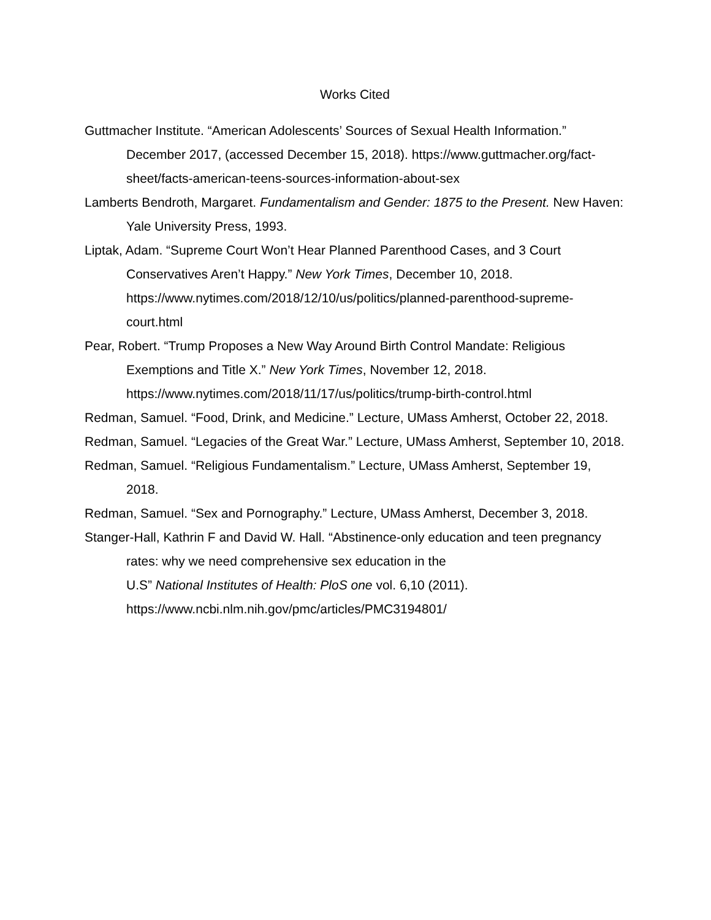Works Cited
Guttmacher Institute. “American Adolescents’ Sources of Sexual Health Information.” December 2017, (accessed December 15, 2018). https://www.guttmacher.org/fact-sheet/facts-american-teens-sources-information-about-sex
Lamberts Bendroth, Margaret. Fundamentalism and Gender: 1875 to the Present. New Haven: Yale University Press, 1993.
Liptak, Adam. “Supreme Court Won’t Hear Planned Parenthood Cases, and 3 Court Conservatives Aren’t Happy.” New York Times, December 10, 2018. https://www.nytimes.com/2018/12/10/us/politics/planned-parenthood-supreme-court.html
Pear, Robert. “Trump Proposes a New Way Around Birth Control Mandate: Religious Exemptions and Title X.” New York Times, November 12, 2018. https://www.nytimes.com/2018/11/17/us/politics/trump-birth-control.html
Redman, Samuel. “Food, Drink, and Medicine.” Lecture, UMass Amherst, October 22, 2018.
Redman, Samuel. “Legacies of the Great War.” Lecture, UMass Amherst, September 10, 2018.
Redman, Samuel. “Religious Fundamentalism.” Lecture, UMass Amherst, September 19, 2018.
Redman, Samuel. “Sex and Pornography.” Lecture, UMass Amherst, December 3, 2018.
Stanger-Hall, Kathrin F and David W. Hall. “Abstinence-only education and teen pregnancy rates: why we need comprehensive sex education in the
U.S” National Institutes of Health: PloS one vol. 6,10 (2011).
https://www.ncbi.nlm.nih.gov/pmc/articles/PMC3194801/